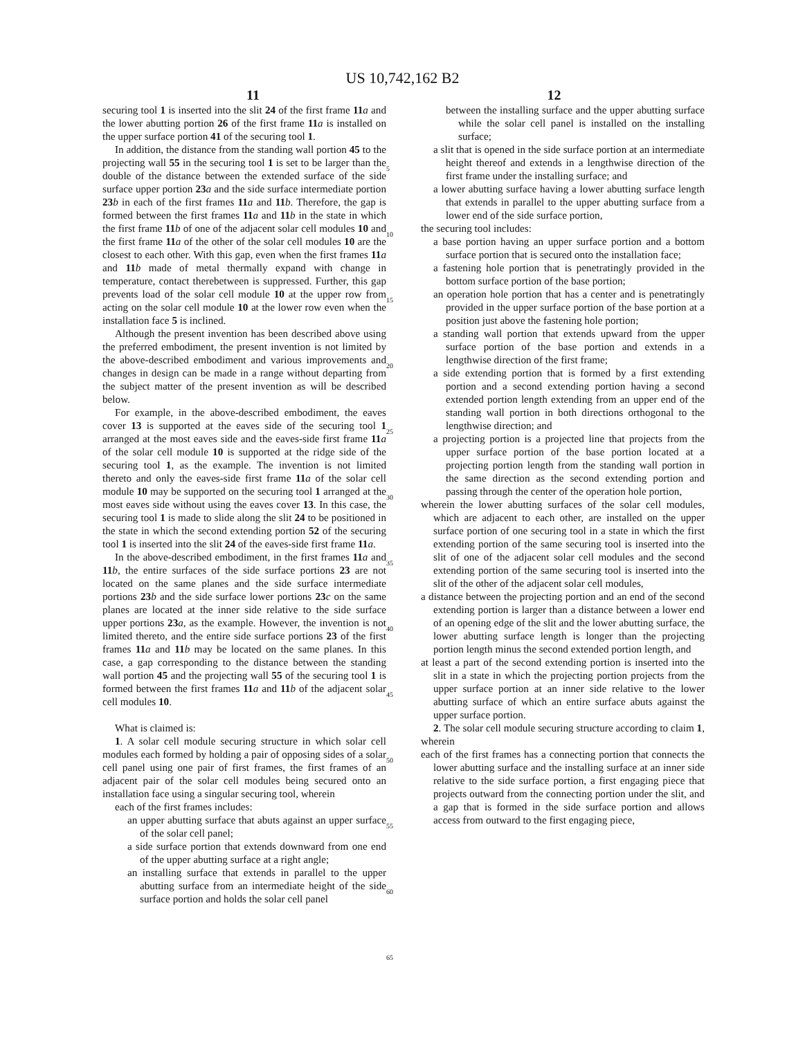US 10,742,162 B2
11 12
securing tool 1 is inserted into the slit 24 of the first frame 11 a and the lower abutting portion 26 of the first frame 11 a is installed on the upper surface portion 41 of the securing tool 1.
In addition, the distance from the standing wall portion 45 to the projecting wall 55 in the securing tool 1 is set to be larger than the double of the distance between the extended surface of the side surface upper portion 23 a and the side surface intermediate portion 23 b in each of the first frames 11 a and 11 b. Therefore, the gap is formed between the first frames 11 a and 11 b in the state in which the first frame 11 b of one of the adjacent solar cell modules 10 and the first frame 11 a of the other of the solar cell modules 10 are the closest to each other. With this gap, even when the first frames 11 a and 11 b made of metal thermally expand with change in temperature, contact therebetween is suppressed. Further, this gap prevents load of the solar cell module 10 at the upper row from acting on the solar cell module 10 at the lower row even when the installation face 5 is inclined.
Although the present invention has been described above using the preferred embodiment, the present invention is not limited by the above-described embodiment and various improvements and changes in design can be made in a range without departing from the subject matter of the present invention as will be described below.
For example, in the above-described embodiment, the eaves cover 13 is supported at the eaves side of the securing tool 1 arranged at the most eaves side and the eaves-side first frame 11 a of the solar cell module 10 is supported at the ridge side of the securing tool 1, as the example. The invention is not limited thereto and only the eaves-side first frame 11 a of the solar cell module 10 may be supported on the securing tool 1 arranged at the most eaves side without using the eaves cover 13. In this case, the securing tool 1 is made to slide along the slit 24 to be positioned in the state in which the second extending portion 52 of the securing tool 1 is inserted into the slit 24 of the eaves-side first frame 11 a.
In the above-described embodiment, in the first frames 11 a and 11 b, the entire surfaces of the side surface portions 23 are not located on the same planes and the side surface intermediate portions 23 b and the side surface lower portions 23 c on the same planes are located at the inner side relative to the side surface upper portions 23 a, as the example. However, the invention is not limited thereto, and the entire side surface portions 23 of the first frames 11 a and 11 b may be located on the same planes. In this case, a gap corresponding to the distance between the standing wall portion 45 and the projecting wall 55 of the securing tool 1 is formed between the first frames 11 a and 11 b of the adjacent solar cell modules 10.
What is claimed is:
1. A solar cell module securing structure in which solar cell modules each formed by holding a pair of opposing sides of a solar cell panel using one pair of first frames, the first frames of an adjacent pair of the solar cell modules being secured onto an installation face using a singular securing tool, wherein
each of the first frames includes:
an upper abutting surface that abuts against an upper surface of the solar cell panel;
a side surface portion that extends downward from one end of the upper abutting surface at a right angle;
an installing surface that extends in parallel to the upper abutting surface from an intermediate height of the side surface portion and holds the solar cell panel
5
10
15
20
25
30
35
40
45
50
55
60
65
between the installing surface and the upper abutting surface while the solar cell panel is installed on the installing surface;
a slit that is opened in the side surface portion at an intermediate height thereof and extends in a lengthwise direction of the first frame under the installing surface; and
a lower abutting surface having a lower abutting surface length that extends in parallel to the upper abutting surface from a lower end of the side surface portion,
the securing tool includes:
a base portion having an upper surface portion and a bottom surface portion that is secured onto the installation face;
a fastening hole portion that is penetratingly provided in the bottom surface portion of the base portion;
an operation hole portion that has a center and is penetratingly provided in the upper surface portion of the base portion at a position just above the fastening hole portion;
a standing wall portion that extends upward from the upper surface portion of the base portion and extends in a lengthwise direction of the first frame;
a side extending portion that is formed by a first extending portion and a second extending portion having a second extended portion length extending from an upper end of the standing wall portion in both directions orthogonal to the lengthwise direction; and
a projecting portion is a projected line that projects from the upper surface portion of the base portion located at a projecting portion length from the standing wall portion in the same direction as the second extending portion and passing through the center of the operation hole portion,
wherein the lower abutting surfaces of the solar cell modules, which are adjacent to each other, are installed on the upper surface portion of one securing tool in a state in which the first extending portion of the same securing tool is inserted into the slit of one of the adjacent solar cell modules and the second extending portion of the same securing tool is inserted into the slit of the other of the adjacent solar cell modules,
a distance between the projecting portion and an end of the second extending portion is larger than a distance between a lower end of an opening edge of the slit and the lower abutting surface, the lower abutting surface length is longer than the projecting portion length minus the second extended portion length, and
at least a part of the second extending portion is inserted into the slit in a state in which the projecting portion projects from the upper surface portion at an inner side relative to the lower abutting surface of which an entire surface abuts against the upper surface portion.
2. The solar cell module securing structure according to claim 1, wherein
each of the first frames has a connecting portion that connects the lower abutting surface and the installing surface at an inner side relative to the side surface portion, a first engaging piece that projects outward from the connecting portion under the slit, and a gap that is formed in the side surface portion and allows access from outward to the first engaging piece,